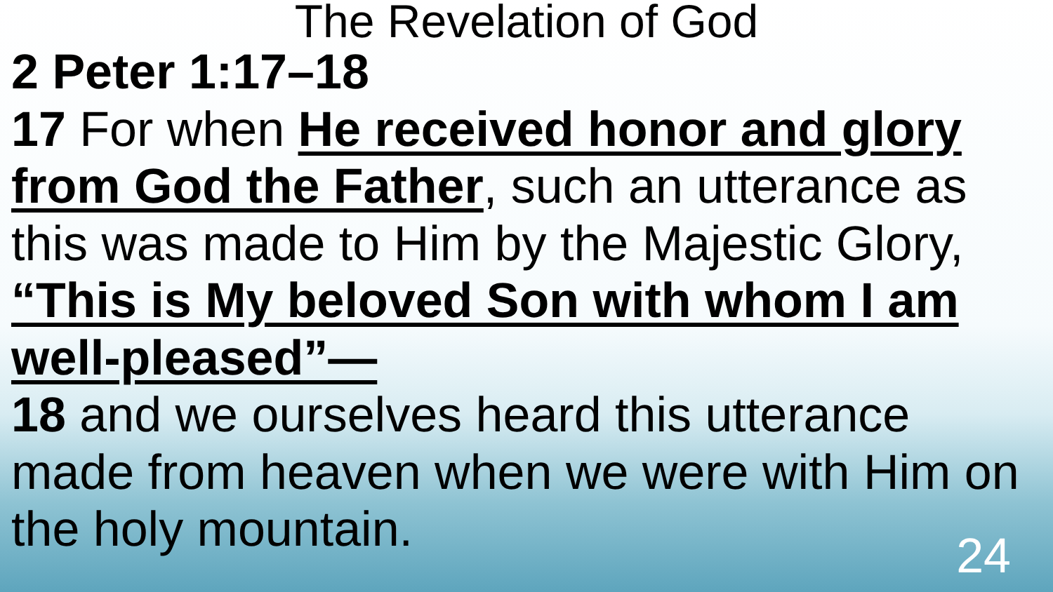The Revelation of God
2 Peter 1:17–18
17 For when He received honor and glory from God the Father, such an utterance as this was made to Him by the Majestic Glory, “This is My beloved Son with whom I am well-pleased”—
18 and we ourselves heard this utterance made from heaven when we were with Him on the holy mountain.
24